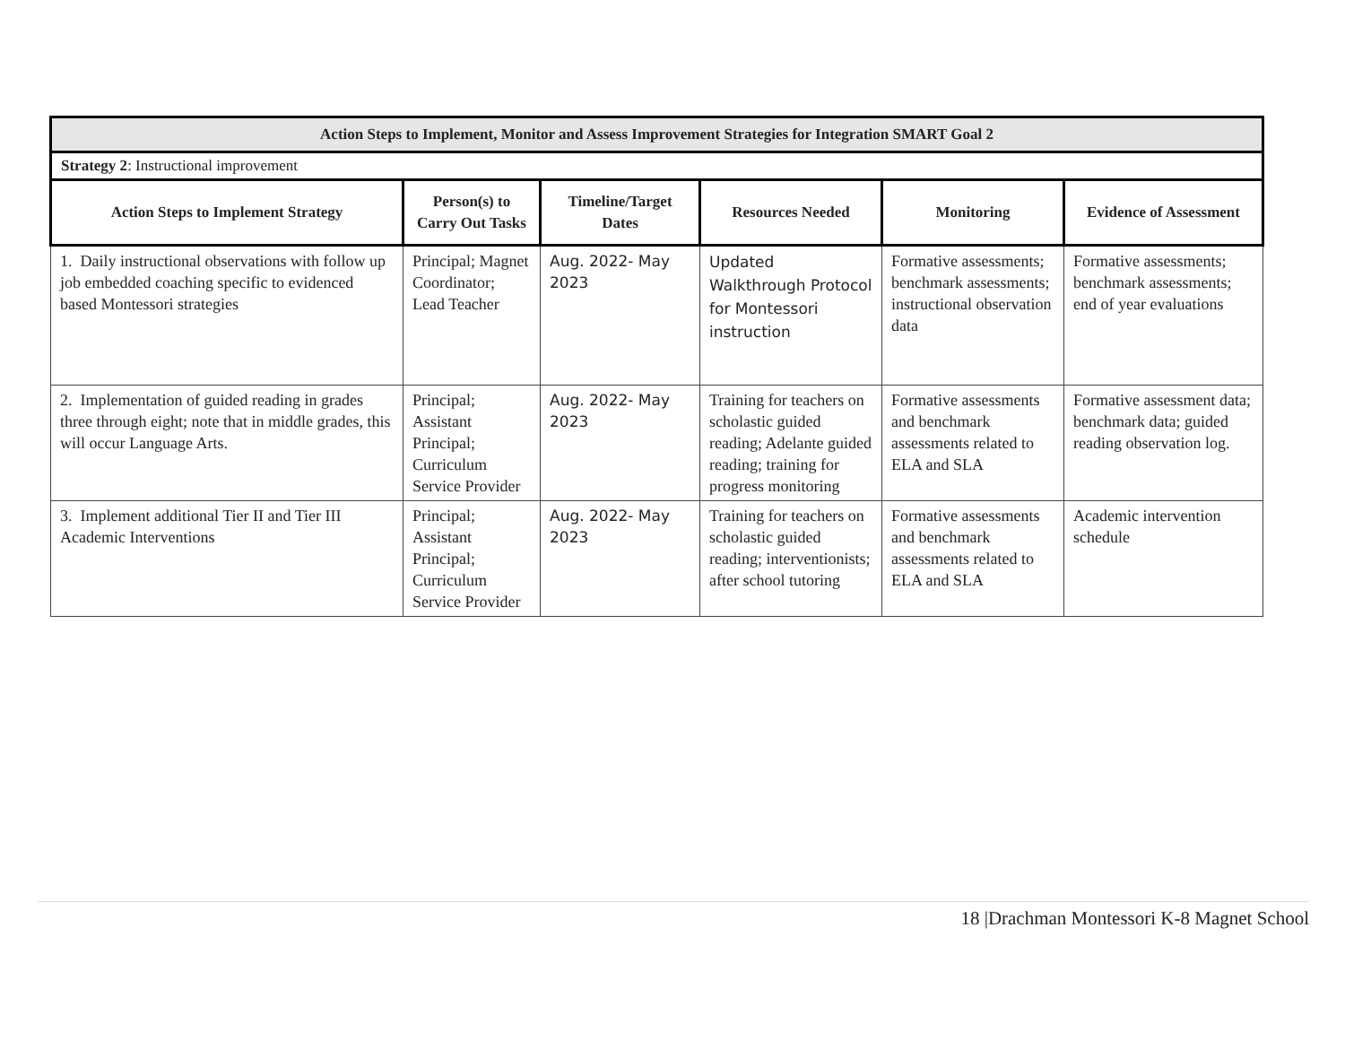| Action Steps to Implement, Monitor and Assess Improvement Strategies for Integration SMART Goal 2 | | | | | |
| Strategy 2 : Instructional improvement | | | | | |
| Action Steps to Implement Strategy | Person(s) to Carry Out Tasks | Timeline/Target Dates | Resources Needed | Monitoring | Evidence of Assessment |
| 1. Daily instructional observations with follow up job embedded coaching specific to evidenced based Montessori strategies | Principal; Magnet Coordinator; Lead Teacher | Aug. 2022- May 2023 | Updated Walkthrough Protocol for Montessori instruction | Formative assessments; benchmark assessments; instructional observation data | Formative assessments; benchmark assessments; end of year evaluations |
| 2. Implementation of guided reading in grades three through eight; note that in middle grades, this will occur Language Arts. | Principal; Assistant Principal; Curriculum Service Provider | Aug. 2022- May 2023 | Training for teachers on scholastic guided reading; Adelante guided reading; training for progress monitoring | Formative assessments and benchmark assessments related to ELA and SLA | Formative assessment data; benchmark data; guided reading observation log. |
| 3. Implement additional Tier II and Tier III Academic Interventions | Principal; Assistant Principal; Curriculum Service Provider | Aug. 2022- May 2023 | Training for teachers on scholastic guided reading; interventionists; after school tutoring | Formative assessments and benchmark assessments related to ELA and SLA | Academic intervention schedule |
18 |Drachman Montessori K-8 Magnet School